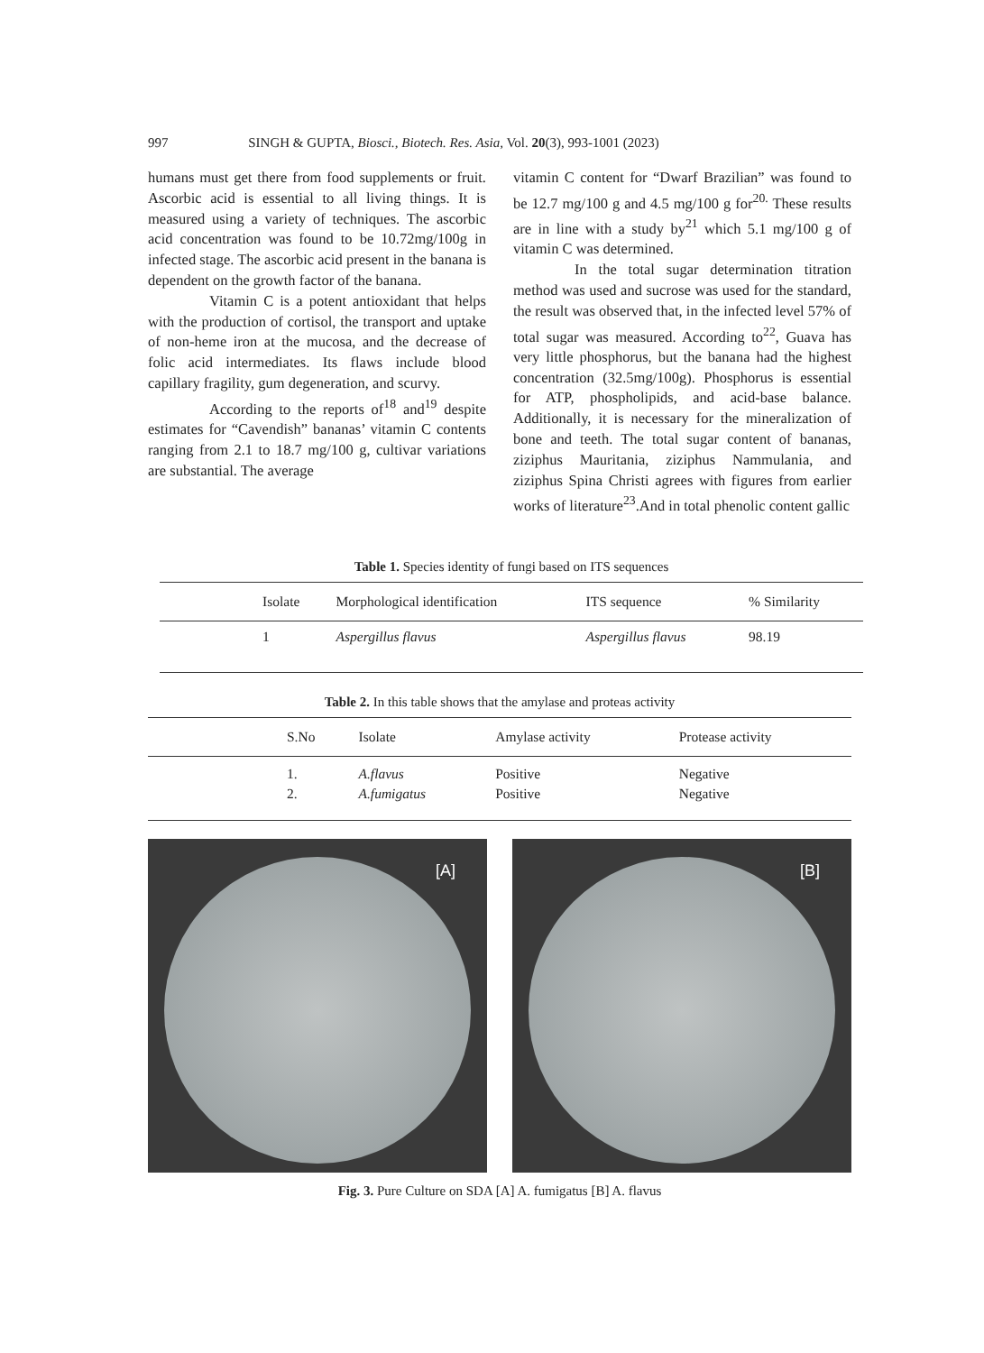997 SINGH & GUPTA, Biosci., Biotech. Res. Asia, Vol. 20(3), 993-1001 (2023)
humans must get there from food supplements or fruit. Ascorbic acid is essential to all living things. It is measured using a variety of techniques. The ascorbic acid concentration was found to be 10.72mg/100g in infected stage. The ascorbic acid present in the banana is dependent on the growth factor of the banana.
Vitamin C is a potent antioxidant that helps with the production of cortisol, the transport and uptake of non-heme iron at the mucosa, and the decrease of folic acid intermediates. Its flaws include blood capillary fragility, gum degeneration, and scurvy.
According to the reports of<sup>18</sup> and<sup>19</sup> despite estimates for “Cavendish” bananas’ vitamin C contents ranging from 2.1 to 18.7 mg/100 g, cultivar variations are substantial. The average
vitamin C content for “Dwarf Brazilian” was found to be 12.7 mg/100 g and 4.5 mg/100 g for<sup>20.</sup> These results are in line with a study by<sup>21</sup> which 5.1 mg/100 g of vitamin C was determined.
In the total sugar determination titration method was used and sucrose was used for the standard, the result was observed that, in the infected level 57% of total sugar was measured. According to<sup>22</sup>, Guava has very little phosphorus, but the banana had the highest concentration (32.5mg/100g). Phosphorus is essential for ATP, phospholipids, and acid-base balance. Additionally, it is necessary for the mineralization of bone and teeth. The total sugar content of bananas, ziziphus Mauritania, ziziphus Nammulania, and ziziphus Spina Christi agrees with figures from earlier works of literature<sup>23</sup>.And in total phenolic content gallic
Table 1. Species identity of fungi based on ITS sequences
| | Isolate | Morphological identification | ITS sequence | % Similarity |
| --- | --- | --- | --- | --- |
| | 1 | Aspergillus flavus | Aspergillus flavus | 98.19 |
Table 2. In this table shows that the amylase and proteas activity
| | S.No | Isolate | Amylase activity | Protease activity |
| --- | --- | --- | --- | --- |
| | 1. | A.flavus | Positive | Negative |
| | 2. | A.fumigatus | Positive | Negative |
[A]
[B]
Fig. 3. Pure Culture on SDA [A] A. fumigatus [B] A. flavus